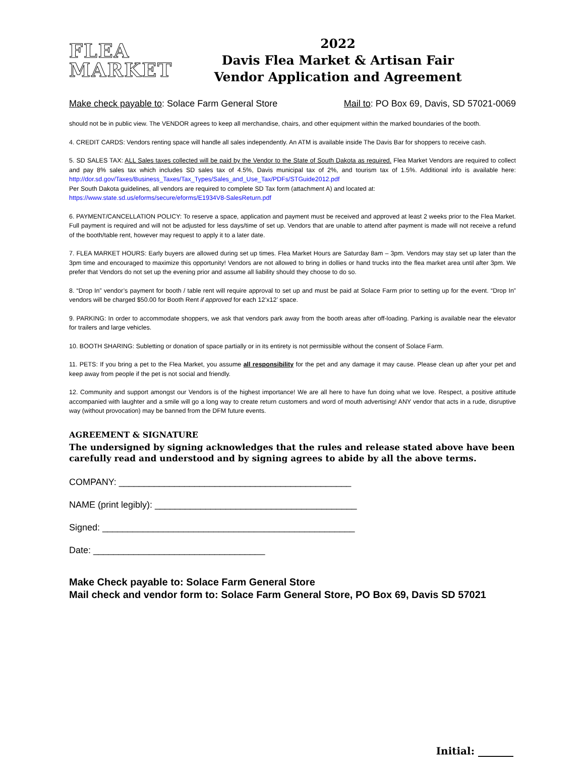FLEA
MARKET
2022
Davis Flea Market & Artisan Fair
Vendor Application and Agreement
Make check payable to: Solace Farm General Store Mail to: PO Box 69, Davis, SD 57021-0069
should not be in public view. The VENDOR agrees to keep all merchandise, chairs, and other equipment within the marked boundaries of the booth.
4. CREDIT CARDS: Vendors renting space will handle all sales independently. An ATM is available inside The Davis Bar for shoppers to receive cash.
5. SD SALES TAX: ALL Sales taxes collected will be paid by the Vendor to the State of South Dakota as required. Flea Market Vendors are required to collect and pay 8% sales tax which includes SD sales tax of 4.5%, Davis municipal tax of 2%, and tourism tax of 1.5%. Additional info is available here: http://dor.sd.gov/Taxes/Business_Taxes/Tax_Types/Sales_and_Use_Tax/PDFs/STGuide2012.pdf
Per South Dakota guidelines, all vendors are required to complete SD Tax form (attachment A) and located at:
https://www.state.sd.us/eforms/secure/eforms/E1934V8-SalesReturn.pdf
6. PAYMENT/CANCELLATION POLICY: To reserve a space, application and payment must be received and approved at least 2 weeks prior to the Flea Market. Full payment is required and will not be adjusted for less days/time of set up. Vendors that are unable to attend after payment is made will not receive a refund of the booth/table rent, however may request to apply it to a later date.
7. FLEA MARKET HOURS: Early buyers are allowed during set up times. Flea Market Hours are Saturday 8am – 3pm. Vendors may stay set up later than the 3pm time and encouraged to maximize this opportunity! Vendors are not allowed to bring in dollies or hand trucks into the flea market area until after 3pm. We prefer that Vendors do not set up the evening prior and assume all liability should they choose to do so.
8. “Drop In” vendor’s payment for booth / table rent will require approval to set up and must be paid at Solace Farm prior to setting up for the event. “Drop In” vendors will be charged $50.00 for Booth Rent if approved for each 12’x12’ space.
9. PARKING: In order to accommodate shoppers, we ask that vendors park away from the booth areas after off-loading. Parking is available near the elevator for trailers and large vehicles.
10. BOOTH SHARING: Subletting or donation of space partially or in its entirety is not permissible without the consent of Solace Farm.
11. PETS: If you bring a pet to the Flea Market, you assume all responsibility for the pet and any damage it may cause. Please clean up after your pet and keep away from people if the pet is not social and friendly.
12. Community and support amongst our Vendors is of the highest importance! We are all here to have fun doing what we love. Respect, a positive attitude accompanied with laughter and a smile will go a long way to create return customers and word of mouth advertising! ANY vendor that acts in a rude, disruptive way (without provocation) may be banned from the DFM future events.
AGREEMENT & SIGNATURE
The undersigned by signing acknowledges that the rules and release stated above have been carefully read and understood and by signing agrees to abide by all the above terms.
COMPANY: ______________________________________________
NAME (print legibly): ________________________________________
Signed: __________________________________________________
Date: __________________________________
Make Check payable to: Solace Farm General Store
Mail check and vendor form to: Solace Farm General Store, PO Box 69, Davis SD 57021
Initial: _______